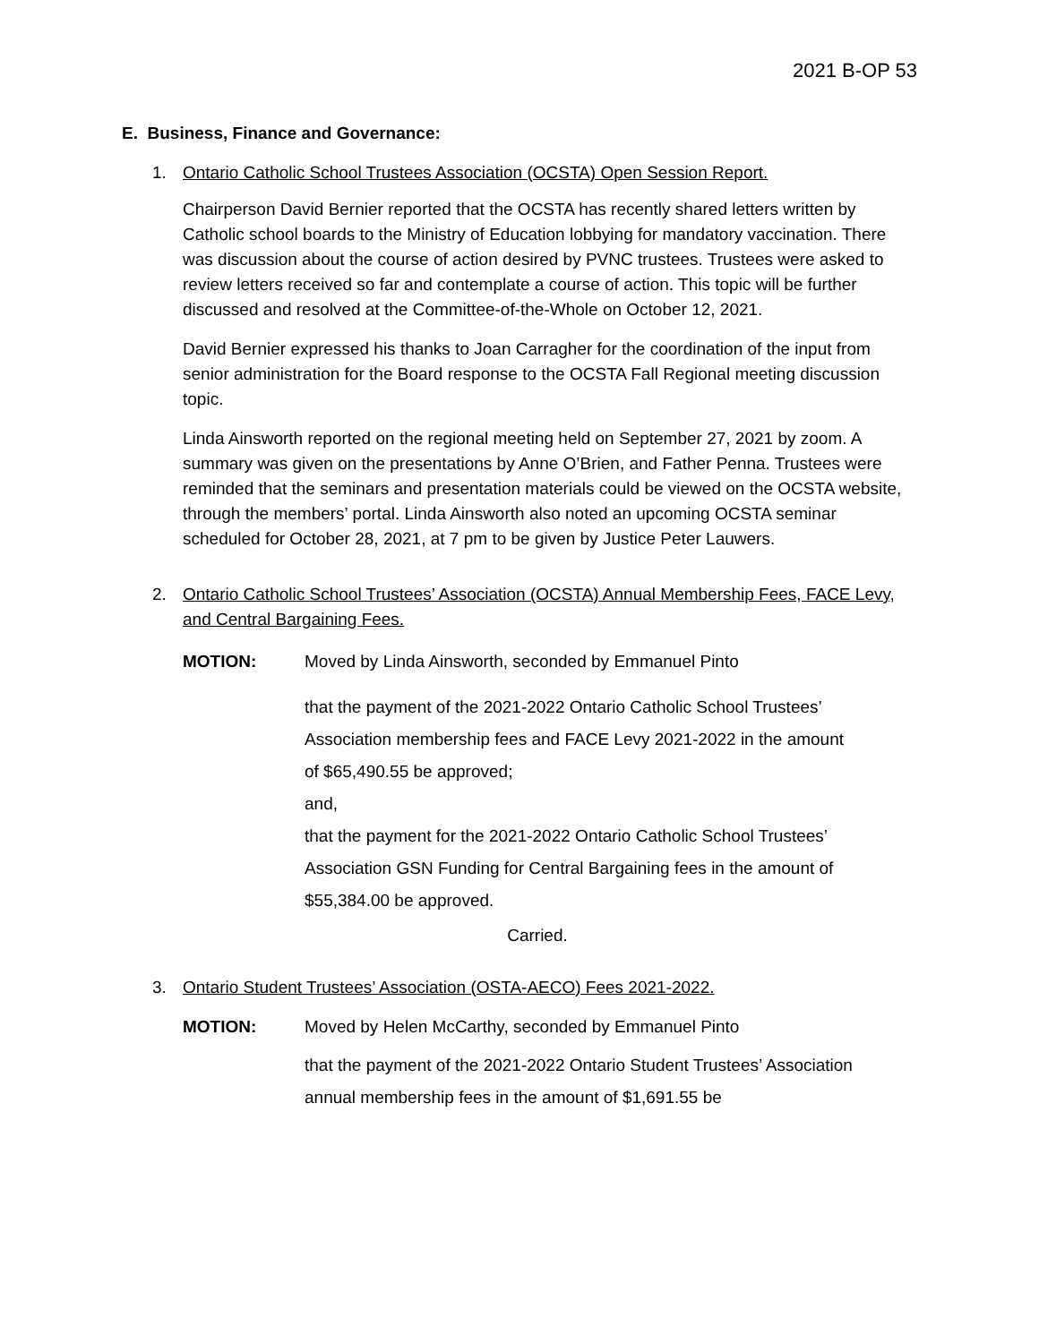2021 B-OP 53
E. Business, Finance and Governance:
1. Ontario Catholic School Trustees Association (OCSTA) Open Session Report.
Chairperson David Bernier reported that the OCSTA has recently shared letters written by Catholic school boards to the Ministry of Education lobbying for mandatory vaccination. There was discussion about the course of action desired by PVNC trustees. Trustees were asked to review letters received so far and contemplate a course of action. This topic will be further discussed and resolved at the Committee-of-the-Whole on October 12, 2021.
David Bernier expressed his thanks to Joan Carragher for the coordination of the input from senior administration for the Board response to the OCSTA Fall Regional meeting discussion topic.
Linda Ainsworth reported on the regional meeting held on September 27, 2021 by zoom. A summary was given on the presentations by Anne O’Brien, and Father Penna. Trustees were reminded that the seminars and presentation materials could be viewed on the OCSTA website, through the members’ portal. Linda Ainsworth also noted an upcoming OCSTA seminar scheduled for October 28, 2021, at 7 pm to be given by Justice Peter Lauwers.
2. Ontario Catholic School Trustees’ Association (OCSTA) Annual Membership Fees, FACE Levy, and Central Bargaining Fees.
MOTION: Moved by Linda Ainsworth, seconded by Emmanuel Pinto
that the payment of the 2021-2022 Ontario Catholic School Trustees’ Association membership fees and FACE Levy 2021-2022 in the amount of $65,490.55 be approved;
and,
that the payment for the 2021-2022 Ontario Catholic School Trustees’ Association GSN Funding for Central Bargaining fees in the amount of $55,384.00 be approved.
Carried.
3. Ontario Student Trustees’ Association (OSTA-AECO) Fees 2021-2022.
MOTION: Moved by Helen McCarthy, seconded by Emmanuel Pinto
that the payment of the 2021-2022 Ontario Student Trustees’ Association annual membership fees in the amount of $1,691.55 be